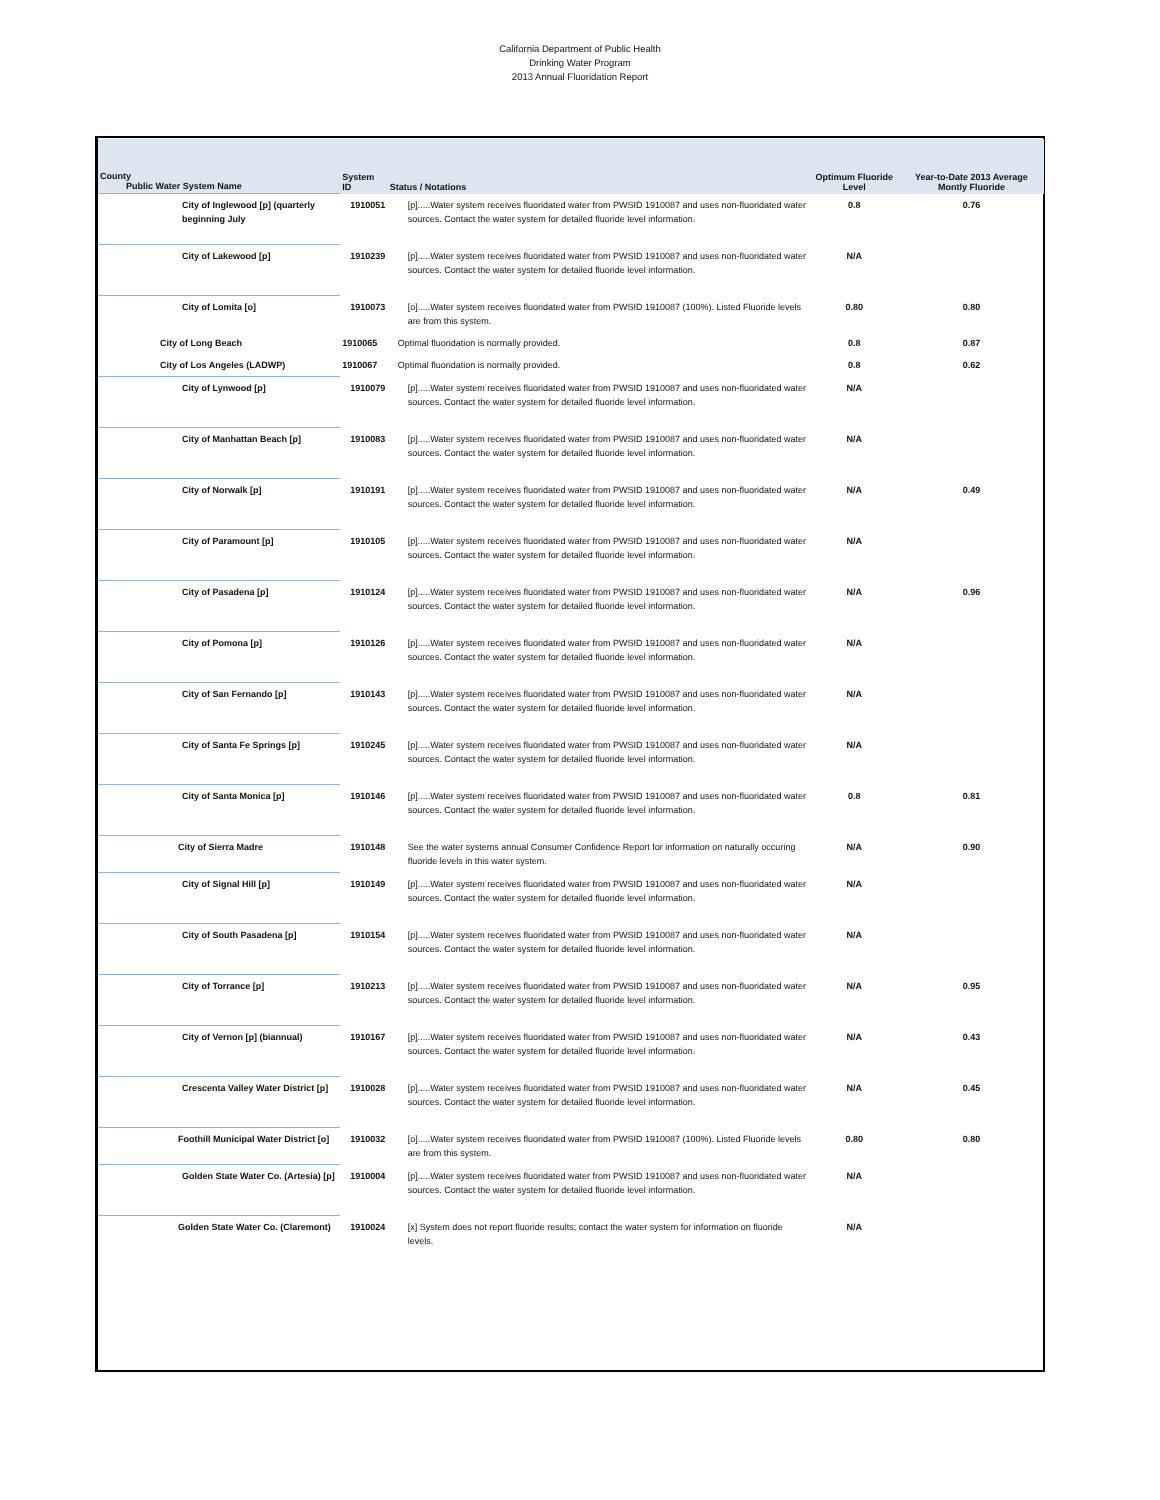California Department of Public Health
Drinking Water Program
2013 Annual Fluoridation Report
| County Public Water System Name | System ID | Status / Notations | Optimum Fluoride Level | Year-to-Date 2013 Average Montly Fluoride |
| --- | --- | --- | --- | --- |
| City of Inglewood [p] (quarterly beginning July | 1910051 | [p].....Water system receives fluoridated water from PWSID 1910087 and uses non-fluoridated water sources. Contact the water system for detailed fluoride level information. | 0.8 | 0.76 |
| City of Lakewood [p] | 1910239 | [p].....Water system receives fluoridated water from PWSID 1910087 and uses non-fluoridated water sources. Contact the water system for detailed fluoride level information. | N/A | |
| City of Lomita [o] | 1910073 | [o].....Water system receives fluoridated water from PWSID 1910087 (100%). Listed Fluoride levels are from this system. | 0.80 | 0.80 |
| City of Long Beach | 1910065 | Optimal fluoridation is normally provided. | 0.8 | 0.87 |
| City of Los Angeles (LADWP) | 1910067 | Optimal fluoridation is normally provided. | 0.8 | 0.62 |
| City of Lynwood [p] | 1910079 | [p].....Water system receives fluoridated water from PWSID 1910087 and uses non-fluoridated water sources. Contact the water system for detailed fluoride level information. | N/A | |
| City of Manhattan Beach [p] | 1910083 | [p].....Water system receives fluoridated water from PWSID 1910087 and uses non-fluoridated water sources. Contact the water system for detailed fluoride level information. | N/A | |
| City of Norwalk [p] | 1910191 | [p].....Water system receives fluoridated water from PWSID 1910087 and uses non-fluoridated water sources. Contact the water system for detailed fluoride level information. | N/A | 0.49 |
| City of Paramount [p] | 1910105 | [p].....Water system receives fluoridated water from PWSID 1910087 and uses non-fluoridated water sources. Contact the water system for detailed fluoride level information. | N/A | |
| City of Pasadena [p] | 1910124 | [p].....Water system receives fluoridated water from PWSID 1910087 and uses non-fluoridated water sources. Contact the water system for detailed fluoride level information. | N/A | 0.96 |
| City of Pomona [p] | 1910126 | [p].....Water system receives fluoridated water from PWSID 1910087 and uses non-fluoridated water sources. Contact the water system for detailed fluoride level information. | N/A | |
| City of San Fernando [p] | 1910143 | [p].....Water system receives fluoridated water from PWSID 1910087 and uses non-fluoridated water sources. Contact the water system for detailed fluoride level information. | N/A | |
| City of Santa Fe Springs [p] | 1910245 | [p].....Water system receives fluoridated water from PWSID 1910087 and uses non-fluoridated water sources. Contact the water system for detailed fluoride level information. | N/A | |
| City of Santa Monica [p] | 1910146 | [p].....Water system receives fluoridated water from PWSID 1910087 and uses non-fluoridated water sources. Contact the water system for detailed fluoride level information. | 0.8 | 0.81 |
| City of Sierra Madre | 1910148 | See the water systems annual Consumer Confidence Report for information on naturally occuring fluoride levels in this water system. | N/A | 0.90 |
| City of Signal Hill [p] | 1910149 | [p].....Water system receives fluoridated water from PWSID 1910087 and uses non-fluoridated water sources. Contact the water system for detailed fluoride level information. | N/A | |
| City of South Pasadena [p] | 1910154 | [p].....Water system receives fluoridated water from PWSID 1910087 and uses non-fluoridated water sources. Contact the water system for detailed fluoride level information. | N/A | |
| City of Torrance [p] | 1910213 | [p].....Water system receives fluoridated water from PWSID 1910087 and uses non-fluoridated water sources. Contact the water system for detailed fluoride level information. | N/A | 0.95 |
| City of Vernon [p] (biannual) | 1910167 | [p].....Water system receives fluoridated water from PWSID 1910087 and uses non-fluoridated water sources. Contact the water system for detailed fluoride level information. | N/A | 0.43 |
| Crescenta Valley Water District [p] | 1910028 | [p].....Water system receives fluoridated water from PWSID 1910087 and uses non-fluoridated water sources. Contact the water system for detailed fluoride level information. | N/A | 0.45 |
| Foothill Municipal Water District [o] | 1910032 | [o].....Water system receives fluoridated water from PWSID 1910087 (100%). Listed Fluoride levels are from this system. | 0.80 | 0.80 |
| Golden State Water Co. (Artesia) [p] | 1910004 | [p].....Water system receives fluoridated water from PWSID 1910087 and uses non-fluoridated water sources. Contact the water system for detailed fluoride level information. | N/A | |
| Golden State Water Co. (Claremont) | 1910024 | [x] System does not report fluoride results; contact the water system for information on fluoride levels. | N/A | |